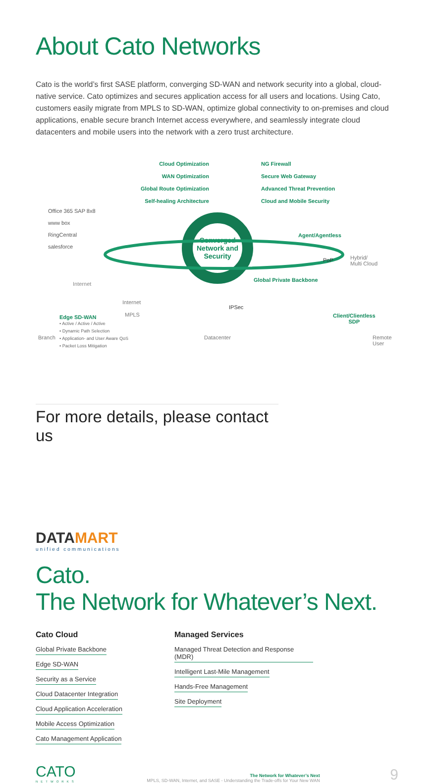About Cato Networks
Cato is the world’s first SASE platform, converging SD-WAN and network security into a global, cloud-native service. Cato optimizes and secures application access for all users and locations. Using Cato, customers easily migrate from MPLS to SD-WAN, optimize global connectivity to on-premises and cloud applications, enable secure branch Internet access everywhere, and seamlessly integrate cloud datacenters and mobile users into the network with a zero trust architecture.
Cloud Optimization
WAN Optimization
Global Route Optimization
Self-healing Architecture
NG Firewall
Secure Web Gateway
Advanced Threat Prevention
Cloud and Mobile Security
Office 365 SAP 8x8
www box
RingCentral
salesforce
Converged Network and Security
Agent/Agentless
PoP
Hybrid/
Multi Cloud
Global Private Backbone
Internet
Internet
MPLS
IPSec
Client/Clientless
SDP
Branch
Edge SD-WAN
• Active / Active / Active
• Dynamic Path Selection
• Application- and User Aware QoS
• Packet Loss Mitigation
Datacenter Remote User
For more details, please contact us
DATAMART
unified communications
Cato.
The Network for Whatever’s Next.
Cato Cloud
Global Private Backbone
Edge SD-WAN
Security as a Service
Cloud Datacenter Integration
Cloud Application Acceleration
Mobile Access Optimization
Cato Management Application
Managed Services
Managed Threat Detection and Response (MDR)
Intelligent Last-Mile Management
Hands-Free Management
Site Deployment
CATO
NETWORKS
The Network for Whatever’s Next
MPLS, SD-WAN, Internet, and SASE - Understanding the Trade-offs for Your New WAN
9